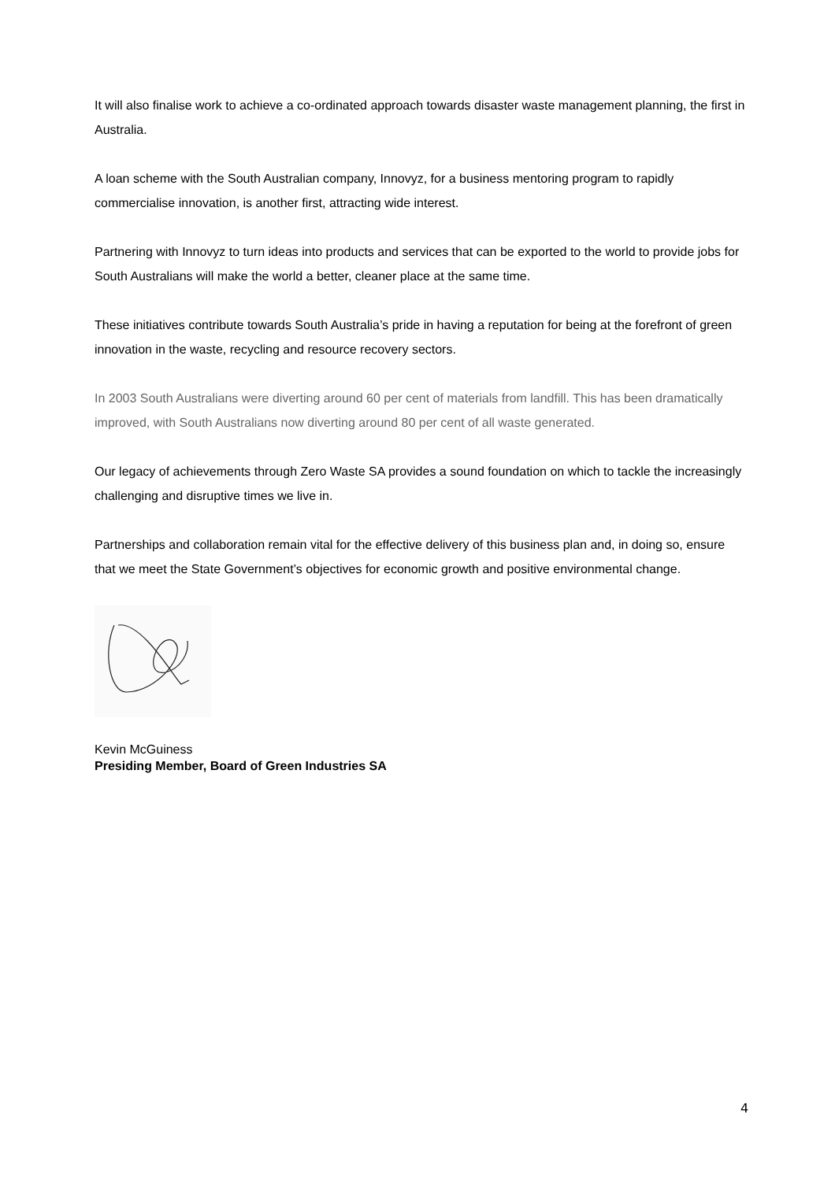It will also finalise work to achieve a co-ordinated approach towards disaster waste management planning, the first in Australia.
A loan scheme with the South Australian company, Innovyz, for a business mentoring program to rapidly commercialise innovation, is another first, attracting wide interest.
Partnering with Innovyz to turn ideas into products and services that can be exported to the world to provide jobs for South Australians will make the world a better, cleaner place at the same time.
These initiatives contribute towards South Australia’s pride in having a reputation for being at the forefront of green innovation in the waste, recycling and resource recovery sectors.
In 2003 South Australians were diverting around 60 per cent of materials from landfill. This has been dramatically improved, with South Australians now diverting around 80 per cent of all waste generated.
Our legacy of achievements through Zero Waste SA provides a sound foundation on which to tackle the increasingly challenging and disruptive times we live in.
Partnerships and collaboration remain vital for the effective delivery of this business plan and, in doing so, ensure that we meet the State Government’s objectives for economic growth and positive environmental change.
Kevin McGuiness
Presiding Member, Board of Green Industries SA
4